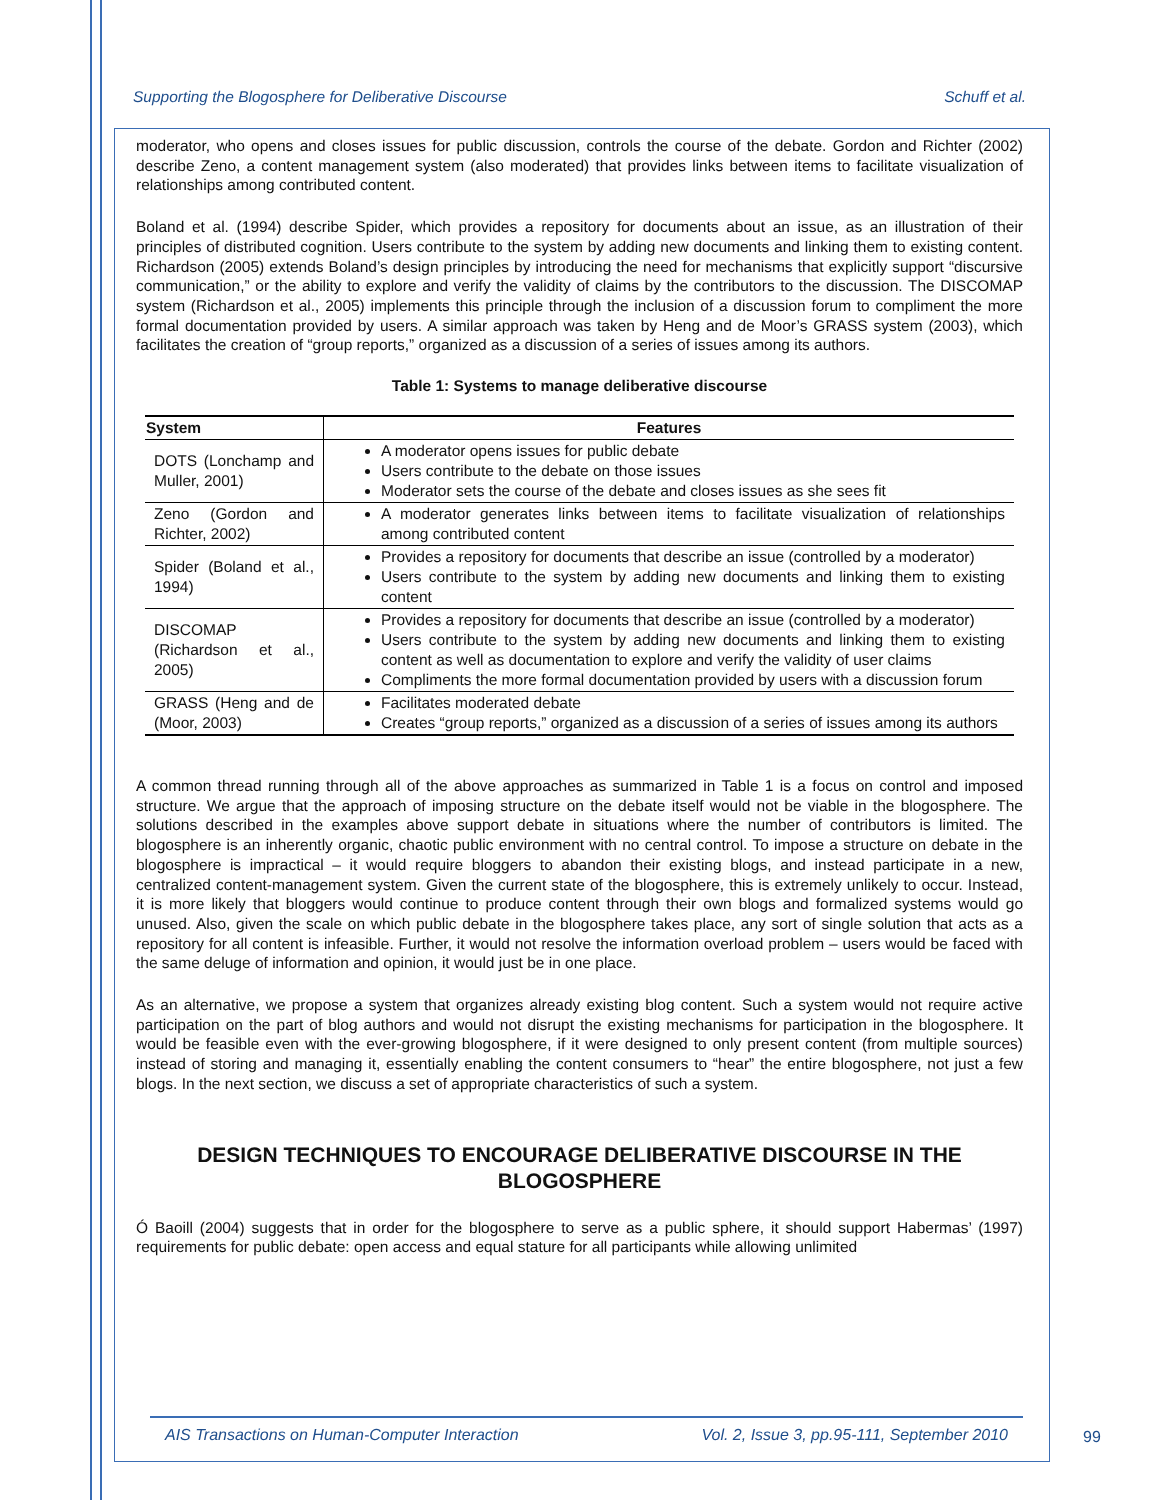Supporting the Blogosphere for Deliberative Discourse Schuff et al.
moderator, who opens and closes issues for public discussion, controls the course of the debate. Gordon and Richter (2002) describe Zeno, a content management system (also moderated) that provides links between items to facilitate visualization of relationships among contributed content.
Boland et al. (1994) describe Spider, which provides a repository for documents about an issue, as an illustration of their principles of distributed cognition. Users contribute to the system by adding new documents and linking them to existing content. Richardson (2005) extends Boland’s design principles by introducing the need for mechanisms that explicitly support “discursive communication,” or the ability to explore and verify the validity of claims by the contributors to the discussion. The DISCOMAP system (Richardson et al., 2005) implements this principle through the inclusion of a discussion forum to compliment the more formal documentation provided by users. A similar approach was taken by Heng and de Moor’s GRASS system (2003), which facilitates the creation of “group reports,” organized as a discussion of a series of issues among its authors.
Table 1: Systems to manage deliberative discourse
| System | Features |
| --- | --- |
| DOTS (Lonchamp and Muller, 2001) | A moderator opens issues for public debate Users contribute to the debate on those issues Moderator sets the course of the debate and closes issues as she sees fit |
| Zeno (Gordon and Richter, 2002) | A moderator generates links between items to facilitate visualization of relationships among contributed content |
| Spider (Boland et al., 1994) | Provides a repository for documents that describe an issue (controlled by a moderator) Users contribute to the system by adding new documents and linking them to existing content |
| DISCOMAP (Richardson et al., 2005) | Provides a repository for documents that describe an issue (controlled by a moderator) Users contribute to the system by adding new documents and linking them to existing content as well as documentation to explore and verify the validity of user claims Compliments the more formal documentation provided by users with a discussion forum |
| GRASS (Heng and de (Moor, 2003) | Facilitates moderated debate Creates “group reports,” organized as a discussion of a series of issues among its authors |
A common thread running through all of the above approaches as summarized in Table 1 is a focus on control and imposed structure. We argue that the approach of imposing structure on the debate itself would not be viable in the blogosphere. The solutions described in the examples above support debate in situations where the number of contributors is limited. The blogosphere is an inherently organic, chaotic public environment with no central control. To impose a structure on debate in the blogosphere is impractical – it would require bloggers to abandon their existing blogs, and instead participate in a new, centralized content-management system. Given the current state of the blogosphere, this is extremely unlikely to occur. Instead, it is more likely that bloggers would continue to produce content through their own blogs and formalized systems would go unused. Also, given the scale on which public debate in the blogosphere takes place, any sort of single solution that acts as a repository for all content is infeasible. Further, it would not resolve the information overload problem – users would be faced with the same deluge of information and opinion, it would just be in one place.
As an alternative, we propose a system that organizes already existing blog content. Such a system would not require active participation on the part of blog authors and would not disrupt the existing mechanisms for participation in the blogosphere. It would be feasible even with the ever-growing blogosphere, if it were designed to only present content (from multiple sources) instead of storing and managing it, essentially enabling the content consumers to “hear” the entire blogosphere, not just a few blogs. In the next section, we discuss a set of appropriate characteristics of such a system.
DESIGN TECHNIQUES TO ENCOURAGE DELIBERATIVE DISCOURSE IN THE BLOGOSPHERE
Ó Baoill (2004) suggests that in order for the blogosphere to serve as a public sphere, it should support Habermas’ (1997) requirements for public debate: open access and equal stature for all participants while allowing unlimited
AIS Transactions on Human-Computer Interaction Vol. 2, Issue 3, pp.95-111, September 2010
99